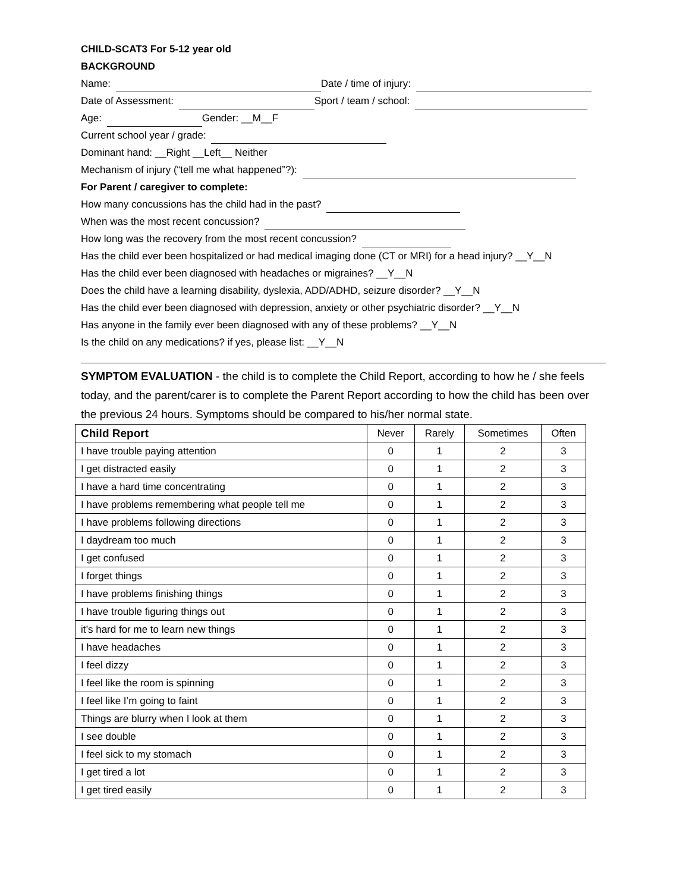CHILD-SCAT3 For 5-12 year old
BACKGROUND
Name: Date / time of injury:
Date of Assessment: Sport / team / school:
Age: Gender: __M__F
Current school year / grade:
Dominant hand: __Right __Left__ Neither
Mechanism of injury (“tell me what happened”?):
For Parent / caregiver to complete:
How many concussions has the child had in the past?
When was the most recent concussion?
How long was the recovery from the most recent concussion?
Has the child ever been hospitalized or had medical imaging done (CT or MRI) for a head injury? __Y__N
Has the child ever been diagnosed with headaches or migraines? __Y__N
Does the child have a learning disability, dyslexia, ADD/ADHD, seizure disorder? __Y__N
Has the child ever been diagnosed with depression, anxiety or other psychiatric disorder? __Y__N
Has anyone in the family ever been diagnosed with any of these problems? __Y__N
Is the child on any medications? if yes, please list: __Y__N
SYMPTOM EVALUATION - the child is to complete the Child Report, according to how he / she feels today, and the parent/carer is to complete the Parent Report according to how the child has been over the previous 24 hours. Symptoms should be compared to his/her normal state.
| Child Report | Never | Rarely | Sometimes | Often |
| --- | --- | --- | --- | --- |
| I have trouble paying attention | 0 | 1 | 2 | 3 |
| I get distracted easily | 0 | 1 | 2 | 3 |
| I have a hard time concentrating | 0 | 1 | 2 | 3 |
| I have problems remembering what people tell me | 0 | 1 | 2 | 3 |
| I have problems following directions | 0 | 1 | 2 | 3 |
| I daydream too much | 0 | 1 | 2 | 3 |
| I get confused | 0 | 1 | 2 | 3 |
| I forget things | 0 | 1 | 2 | 3 |
| I have problems finishing things | 0 | 1 | 2 | 3 |
| I have trouble figuring things out | 0 | 1 | 2 | 3 |
| it’s hard for me to learn new things | 0 | 1 | 2 | 3 |
| I have headaches | 0 | 1 | 2 | 3 |
| I feel dizzy | 0 | 1 | 2 | 3 |
| I feel like the room is spinning | 0 | 1 | 2 | 3 |
| I feel like I’m going to faint | 0 | 1 | 2 | 3 |
| Things are blurry when I look at them | 0 | 1 | 2 | 3 |
| I see double | 0 | 1 | 2 | 3 |
| I feel sick to my stomach | 0 | 1 | 2 | 3 |
| I get tired a lot | 0 | 1 | 2 | 3 |
| I get tired easily | 0 | 1 | 2 | 3 |